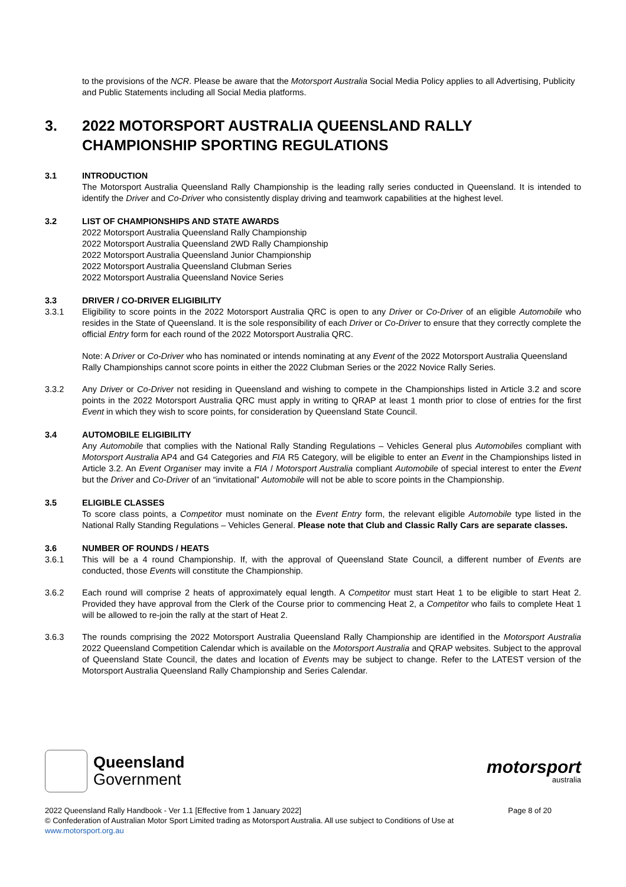to the provisions of the NCR. Please be aware that the Motorsport Australia Social Media Policy applies to all Advertising, Publicity and Public Statements including all Social Media platforms.
3. 2022 MOTORSPORT AUSTRALIA QUEENSLAND RALLY
CHAMPIONSHIP SPORTING REGULATIONS
3.1 INTRODUCTION
The Motorsport Australia Queensland Rally Championship is the leading rally series conducted in Queensland. It is intended to identify the Driver and Co-Driver who consistently display driving and teamwork capabilities at the highest level.
3.2 LIST OF CHAMPIONSHIPS AND STATE AWARDS
2022 Motorsport Australia Queensland Rally Championship
2022 Motorsport Australia Queensland 2WD Rally Championship
2022 Motorsport Australia Queensland Junior Championship
2022 Motorsport Australia Queensland Clubman Series
2022 Motorsport Australia Queensland Novice Series
3.3 DRIVER / CO-DRIVER ELIGIBILITY
3.3.1 Eligibility to score points in the 2022 Motorsport Australia QRC is open to any Driver or Co-Driver of an eligible Automobile who resides in the State of Queensland. It is the sole responsibility of each Driver or Co-Driver to ensure that they correctly complete the official Entry form for each round of the 2022 Motorsport Australia QRC.
Note: A Driver or Co-Driver who has nominated or intends nominating at any Event of the 2022 Motorsport Australia Queensland Rally Championships cannot score points in either the 2022 Clubman Series or the 2022 Novice Rally Series.
3.3.2 Any Driver or Co-Driver not residing in Queensland and wishing to compete in the Championships listed in Article 3.2 and score points in the 2022 Motorsport Australia QRC must apply in writing to QRAP at least 1 month prior to close of entries for the first Event in which they wish to score points, for consideration by Queensland State Council.
3.4 AUTOMOBILE ELIGIBILITY
Any Automobile that complies with the National Rally Standing Regulations – Vehicles General plus Automobiles compliant with Motorsport Australia AP4 and G4 Categories and FIA R5 Category, will be eligible to enter an Event in the Championships listed in Article 3.2. An Event Organiser may invite a FIA / Motorsport Australia compliant Automobile of special interest to enter the Event but the Driver and Co-Driver of an “invitational” Automobile will not be able to score points in the Championship.
3.5 ELIGIBLE CLASSES
To score class points, a Competitor must nominate on the Event Entry form, the relevant eligible Automobile type listed in the National Rally Standing Regulations – Vehicles General. Please note that Club and Classic Rally Cars are separate classes.
3.6 NUMBER OF ROUNDS / HEATS
3.6.1 This will be a 4 round Championship. If, with the approval of Queensland State Council, a different number of Events are conducted, those Events will constitute the Championship.
3.6.2 Each round will comprise 2 heats of approximately equal length. A Competitor must start Heat 1 to be eligible to start Heat 2. Provided they have approval from the Clerk of the Course prior to commencing Heat 2, a Competitor who fails to complete Heat 1 will be allowed to re-join the rally at the start of Heat 2.
3.6.3 The rounds comprising the 2022 Motorsport Australia Queensland Rally Championship are identified in the Motorsport Australia 2022 Queensland Competition Calendar which is available on the Motorsport Australia and QRAP websites. Subject to the approval of Queensland State Council, the dates and location of Events may be subject to change. Refer to the LATEST version of the Motorsport Australia Queensland Rally Championship and Series Calendar.
Queensland
Government
motorsport
australia
2022 Queensland Rally Handbook - Ver 1.1 [Effective from 1 January 2022] Page 8 of 20
© Confederation of Australian Motor Sport Limited trading as Motorsport Australia. All use subject to Conditions of Use at
www.motorsport.org.au